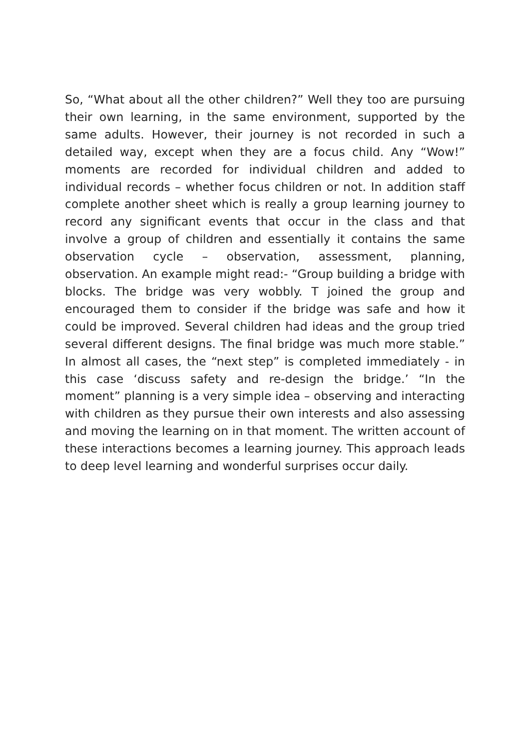So, “What about all the other children?” Well they too are pursuing their own learning, in the same environment, supported by the same adults. However, their journey is not recorded in such a detailed way, except when they are a focus child. Any “Wow!” moments are recorded for individual children and added to individual records – whether focus children or not. In addition staff complete another sheet which is really a group learning journey to record any significant events that occur in the class and that involve a group of children and essentially it contains the same observation cycle – observation, assessment, planning, observation. An example might read:- “Group building a bridge with blocks. The bridge was very wobbly. T joined the group and encouraged them to consider if the bridge was safe and how it could be improved. Several children had ideas and the group tried several different designs. The final bridge was much more stable.” In almost all cases, the “next step” is completed immediately - in this case ‘discuss safety and re-design the bridge.’ “In the moment” planning is a very simple idea – observing and interacting with children as they pursue their own interests and also assessing and moving the learning on in that moment. The written account of these interactions becomes a learning journey. This approach leads to deep level learning and wonderful surprises occur daily.